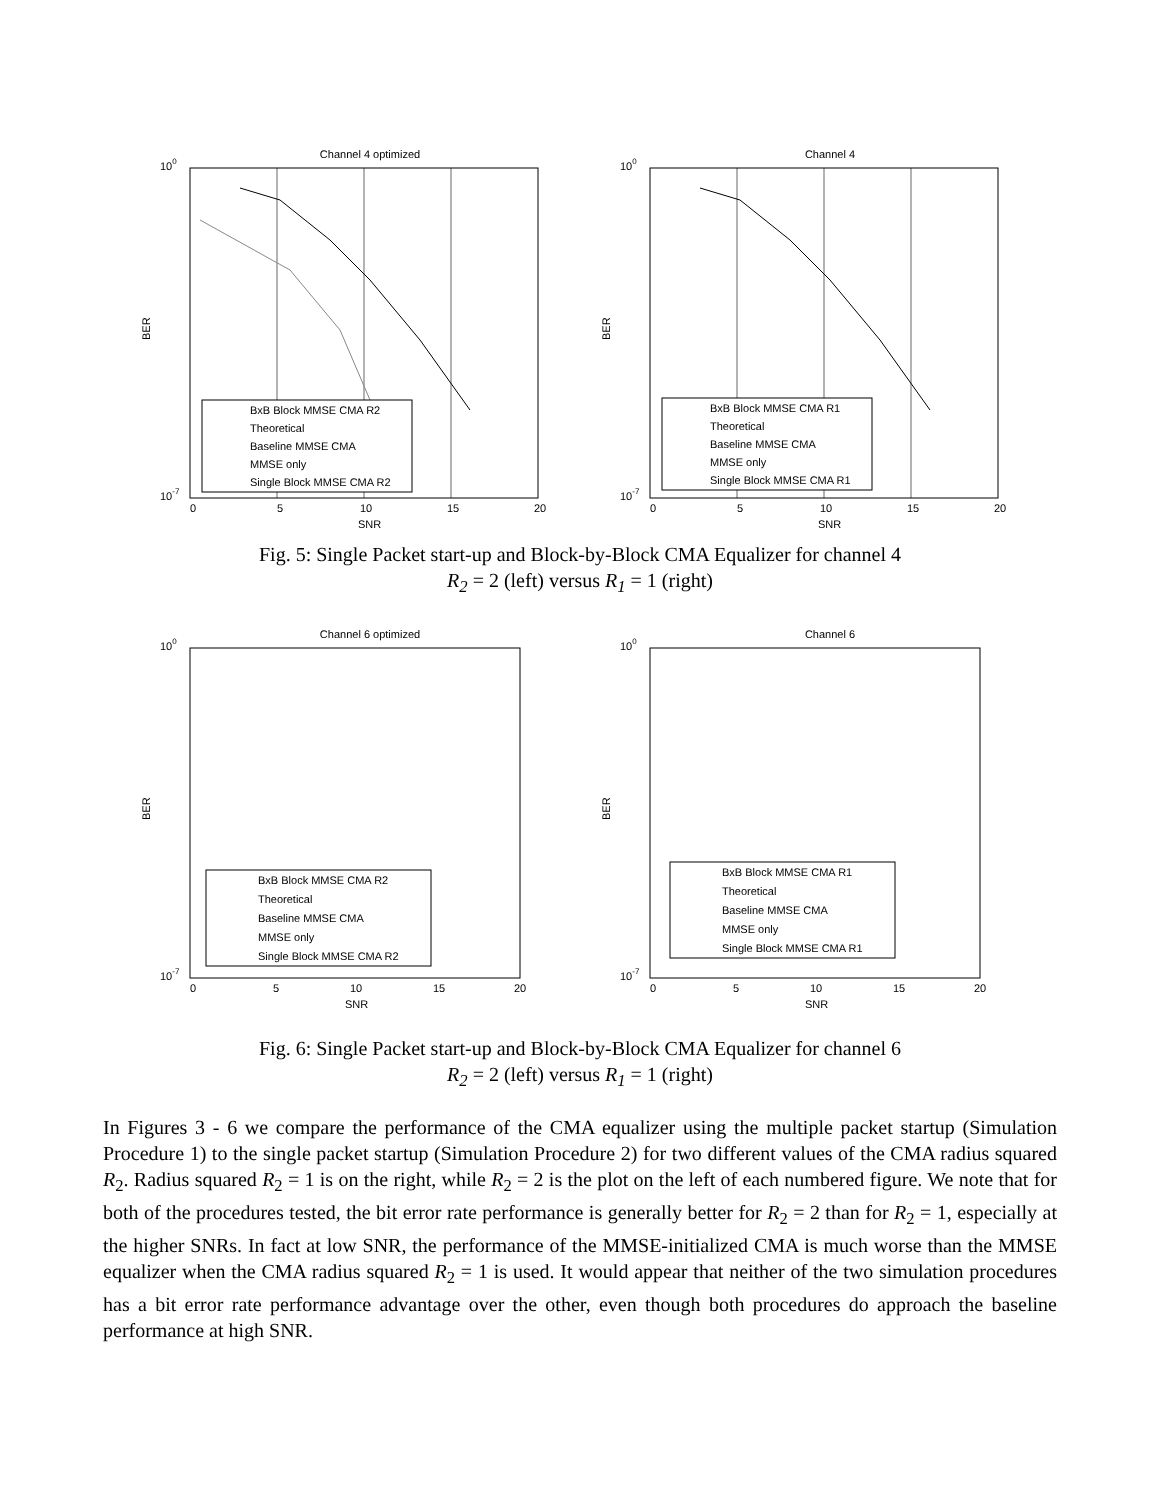Channel 4 optimized
100
10-7
BER
0
5
10
15
20
SNR
BxB Block MMSE CMA R2
Theoretical
Baseline MMSE CMA
MMSE only
Single Block MMSE CMA R2
Channel 4
100
10-7
BER
0
5
10
15
20
SNR
BxB Block MMSE CMA R1
Theoretical
Baseline MMSE CMA
MMSE only
Single Block MMSE CMA R1
Fig. 5: Single Packet start-up and Block-by-Block CMA Equalizer for channel 4
R<sub>2</sub> = 2 (left) versus R<sub>1</sub> = 1 (right)
Channel 6 optimized
100
10-7
BER
0
5
10
15
20
SNR
BxB Block MMSE CMA R2
Theoretical
Baseline MMSE CMA
MMSE only
Single Block MMSE CMA R2
Channel 6
100
10-7
BER
0
5
10
15
20
SNR
BxB Block MMSE CMA R1
Theoretical
Baseline MMSE CMA
MMSE only
Single Block MMSE CMA R1
Fig. 6: Single Packet start-up and Block-by-Block CMA Equalizer for channel 6
R<sub>2</sub> = 2 (left) versus R<sub>1</sub> = 1 (right)
In Figures 3 - 6 we compare the performance of the CMA equalizer using the multiple packet startup (Simulation Procedure 1) to the single packet startup (Simulation Procedure 2) for two different values of the CMA radius squared R<sub>2</sub>. Radius squared R<sub>2</sub> = 1 is on the right, while R<sub>2</sub> = 2 is the plot on the left of each numbered figure. We note that for both of the procedures tested, the bit error rate performance is generally better for R<sub>2</sub> = 2 than for R<sub>2</sub> = 1, especially at the higher SNRs. In fact at low SNR, the performance of the MMSE-initialized CMA is much worse than the MMSE equalizer when the CMA radius squared R<sub>2</sub> = 1 is used. It would appear that neither of the two simulation procedures has a bit error rate performance advantage over the other, even though both procedures do approach the baseline performance at high SNR.